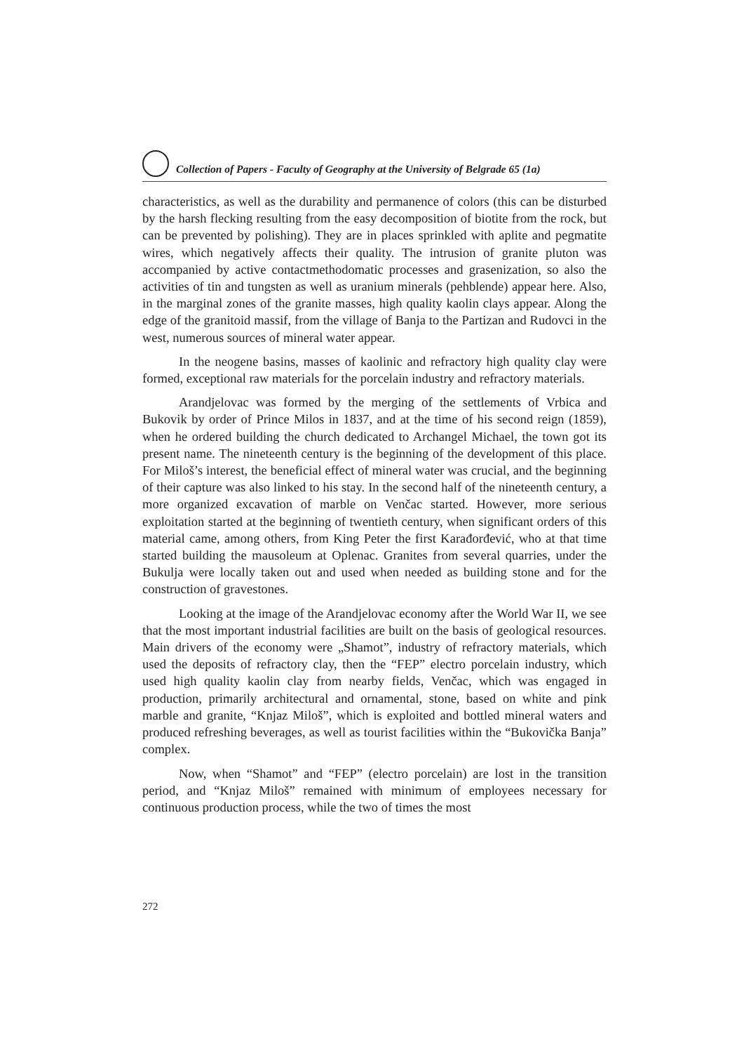Collection of Papers - Faculty of Geography at the University of Belgrade 65 (1a)
characteristics, as well as the durability and permanence of colors (this can be disturbed by the harsh flecking resulting from the easy decomposition of biotite from the rock, but can be prevented by polishing). They are in places sprinkled with aplite and pegmatite wires, which negatively affects their quality. The intrusion of granite pluton was accompanied by active contactmethodomatic processes and grasenization, so also the activities of tin and tungsten as well as uranium minerals (pehblende) appear here. Also, in the marginal zones of the granite masses, high quality kaolin clays appear. Along the edge of the granitoid massif, from the village of Banja to the Partizan and Rudovci in the west, numerous sources of mineral water appear.
In the neogene basins, masses of kaolinic and refractory high quality clay were formed, exceptional raw materials for the porcelain industry and refractory materials.
Arandjelovac was formed by the merging of the settlements of Vrbica and Bukovik by order of Prince Milos in 1837, and at the time of his second reign (1859), when he ordered building the church dedicated to Archangel Michael, the town got its present name. The nineteenth century is the beginning of the development of this place. For Miloš’s interest, the beneficial effect of mineral water was crucial, and the beginning of their capture was also linked to his stay. In the second half of the nineteenth century, a more organized excavation of marble on Venčac started. However, more serious exploitation started at the beginning of twentieth century, when significant orders of this material came, among others, from King Peter the first Karađorđević, who at that time started building the mausoleum at Oplenac. Granites from several quarries, under the Bukulja were locally taken out and used when needed as building stone and for the construction of gravestones.
Looking at the image of the Arandjelovac economy after the World War II, we see that the most important industrial facilities are built on the basis of geological resources. Main drivers of the economy were „Shamot”, industry of refractory materials, which used the deposits of refractory clay, then the “FEP” electro porcelain industry, which used high quality kaolin clay from nearby fields, Venčac, which was engaged in production, primarily architectural and ornamental, stone, based on white and pink marble and granite, “Knjaz Miloš”, which is exploited and bottled mineral waters and produced refreshing beverages, as well as tourist facilities within the “Bukovička Banja” complex.
Now, when “Shamot” and “FEP” (electro porcelain) are lost in the transition period, and “Knjaz Miloš” remained with minimum of employees necessary for continuous production process, while the two of times the most
272